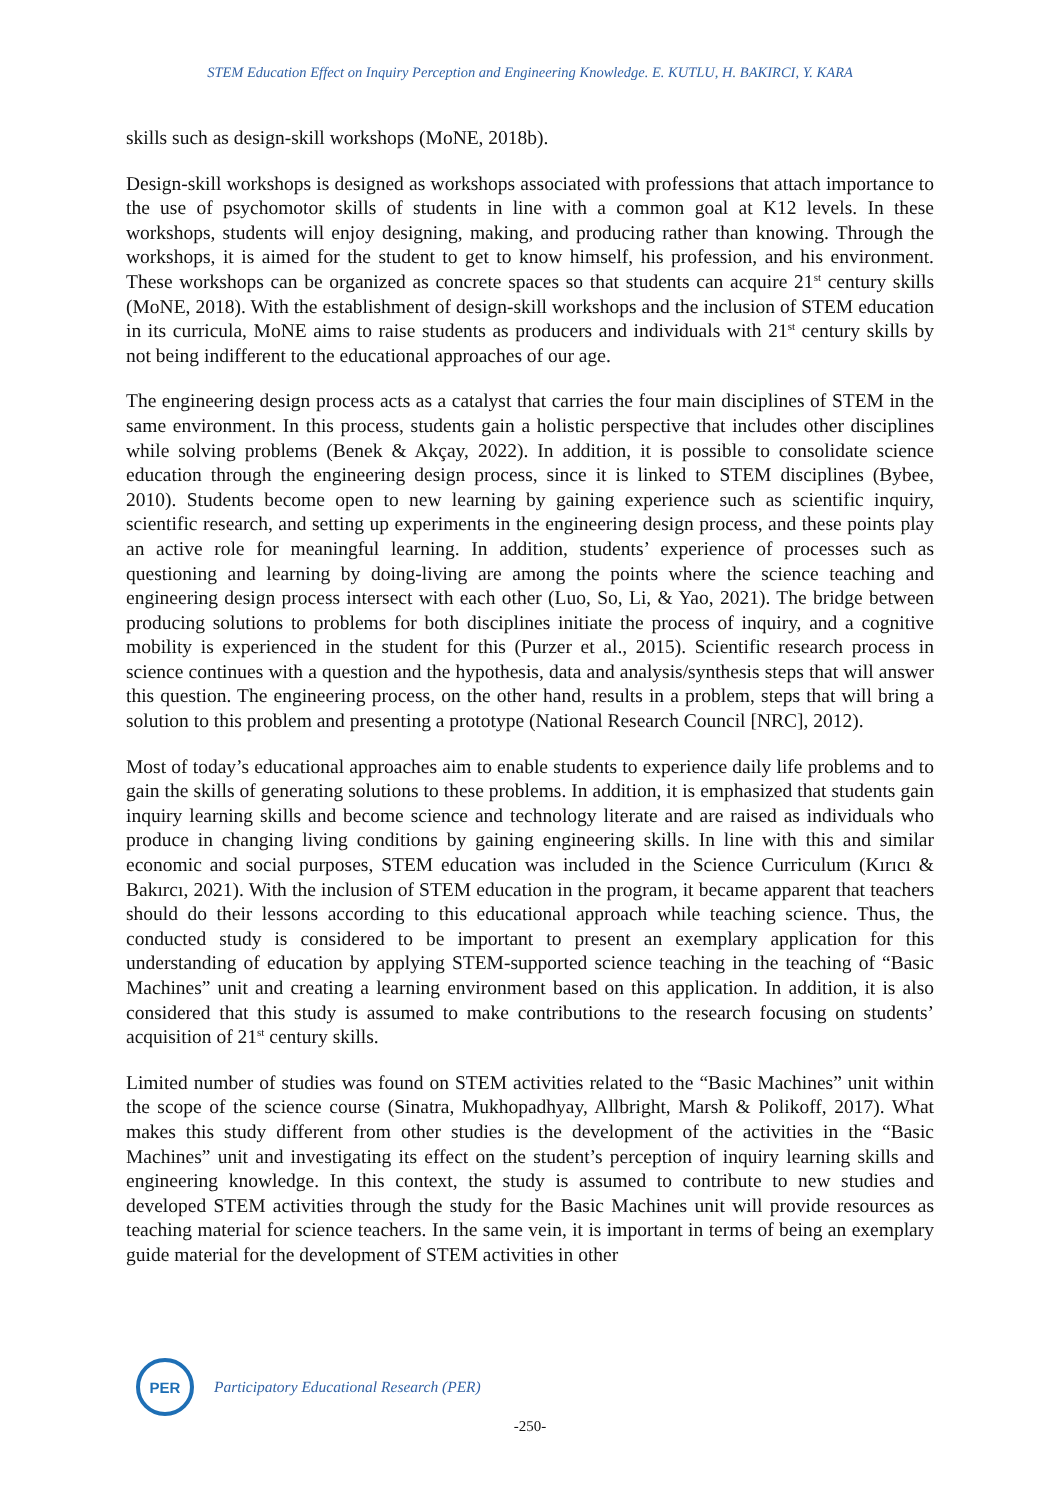STEM Education Effect on Inquiry Perception and Engineering Knowledge. E. KUTLU, H. BAKIRCI, Y. KARA
skills such as design-skill workshops (MoNE, 2018b).
Design-skill workshops is designed as workshops associated with professions that attach importance to the use of psychomotor skills of students in line with a common goal at K12 levels. In these workshops, students will enjoy designing, making, and producing rather than knowing. Through the workshops, it is aimed for the student to get to know himself, his profession, and his environment. These workshops can be organized as concrete spaces so that students can acquire 21<sup>st</sup> century skills (MoNE, 2018). With the establishment of design-skill workshops and the inclusion of STEM education in its curricula, MoNE aims to raise students as producers and individuals with 21<sup>st</sup> century skills by not being indifferent to the educational approaches of our age.
The engineering design process acts as a catalyst that carries the four main disciplines of STEM in the same environment. In this process, students gain a holistic perspective that includes other disciplines while solving problems (Benek & Akçay, 2022). In addition, it is possible to consolidate science education through the engineering design process, since it is linked to STEM disciplines (Bybee, 2010). Students become open to new learning by gaining experience such as scientific inquiry, scientific research, and setting up experiments in the engineering design process, and these points play an active role for meaningful learning. In addition, students’ experience of processes such as questioning and learning by doing-living are among the points where the science teaching and engineering design process intersect with each other (Luo, So, Li, & Yao, 2021). The bridge between producing solutions to problems for both disciplines initiate the process of inquiry, and a cognitive mobility is experienced in the student for this (Purzer et al., 2015). Scientific research process in science continues with a question and the hypothesis, data and analysis/synthesis steps that will answer this question. The engineering process, on the other hand, results in a problem, steps that will bring a solution to this problem and presenting a prototype (National Research Council [NRC], 2012).
Most of today’s educational approaches aim to enable students to experience daily life problems and to gain the skills of generating solutions to these problems. In addition, it is emphasized that students gain inquiry learning skills and become science and technology literate and are raised as individuals who produce in changing living conditions by gaining engineering skills. In line with this and similar economic and social purposes, STEM education was included in the Science Curriculum (Kırıcı & Bakırcı, 2021). With the inclusion of STEM education in the program, it became apparent that teachers should do their lessons according to this educational approach while teaching science. Thus, the conducted study is considered to be important to present an exemplary application for this understanding of education by applying STEM-supported science teaching in the teaching of “Basic Machines” unit and creating a learning environment based on this application. In addition, it is also considered that this study is assumed to make contributions to the research focusing on students’ acquisition of 21<sup>st</sup> century skills.
Limited number of studies was found on STEM activities related to the “Basic Machines” unit within the scope of the science course (Sinatra, Mukhopadhyay, Allbright, Marsh & Polikoff, 2017). What makes this study different from other studies is the development of the activities in the “Basic Machines” unit and investigating its effect on the student’s perception of inquiry learning skills and engineering knowledge. In this context, the study is assumed to contribute to new studies and developed STEM activities through the study for the Basic Machines unit will provide resources as teaching material for science teachers. In the same vein, it is important in terms of being an exemplary guide material for the development of STEM activities in other
PER
Participatory Educational Research (PER)
-250-